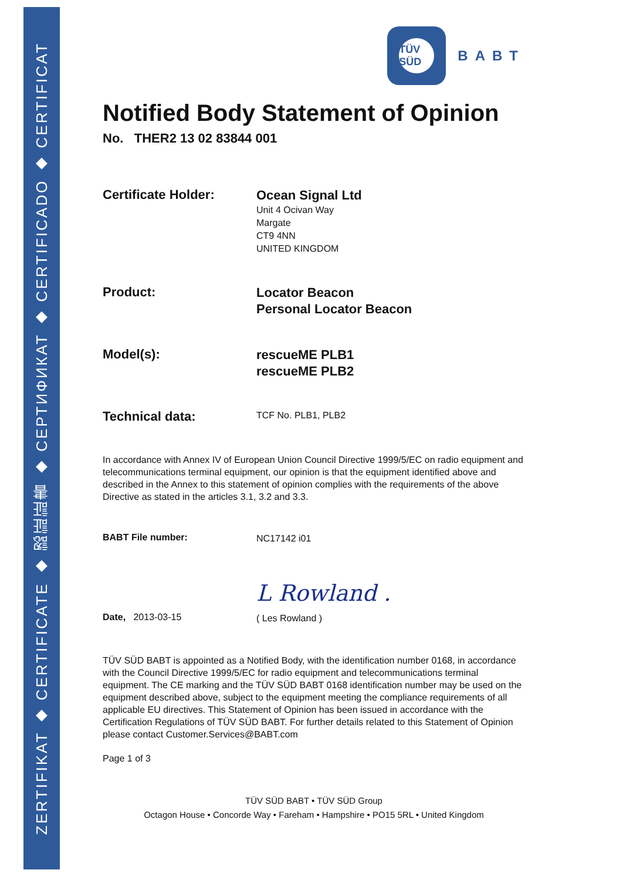ZERTIFIKAT ◆ CERTIFICATE ◆ 認証証書 ◆ СЕРТИФИКАТ ◆ CERTIFICADO ◆ CERTIFICAT
TÜV SÜD
BABT
Notified Body Statement of Opinion
No. THER2 13 02 83844 001
Certificate Holder:
Ocean Signal Ltd
Unit 4 Ocivan Way
Margate
CT9 4NN
UNITED KINGDOM
Product:
Locator Beacon
Personal Locator Beacon
Model(s):
rescueME PLB1
rescueME PLB2
Technical data:
TCF No. PLB1, PLB2
In accordance with Annex IV of European Union Council Directive 1999/5/EC on radio equipment and telecommunications terminal equipment, our opinion is that the equipment identified above and described in the Annex to this statement of opinion complies with the requirements of the above Directive as stated in the articles 3.1, 3.2 and 3.3.
BABT File number:
NC17142 i01
L Rowland .
Date, 2013-03-15
( Les Rowland )
TÜV SÜD BABT is appointed as a Notified Body, with the identification number 0168, in accordance with the Council Directive 1999/5/EC for radio equipment and telecommunications terminal equipment. The CE marking and the TÜV SÜD BABT 0168 identification number may be used on the equipment described above, subject to the equipment meeting the compliance requirements of all applicable EU directives. This Statement of Opinion has been issued in accordance with the Certification Regulations of TÜV SÜD BABT. For further details related to this Statement of Opinion please contact Customer.Services@BABT.com
Page 1 of 3
TÜV SÜD BABT • TÜV SÜD Group
Octagon House • Concorde Way • Fareham • Hampshire • PO15 5RL • United Kingdom